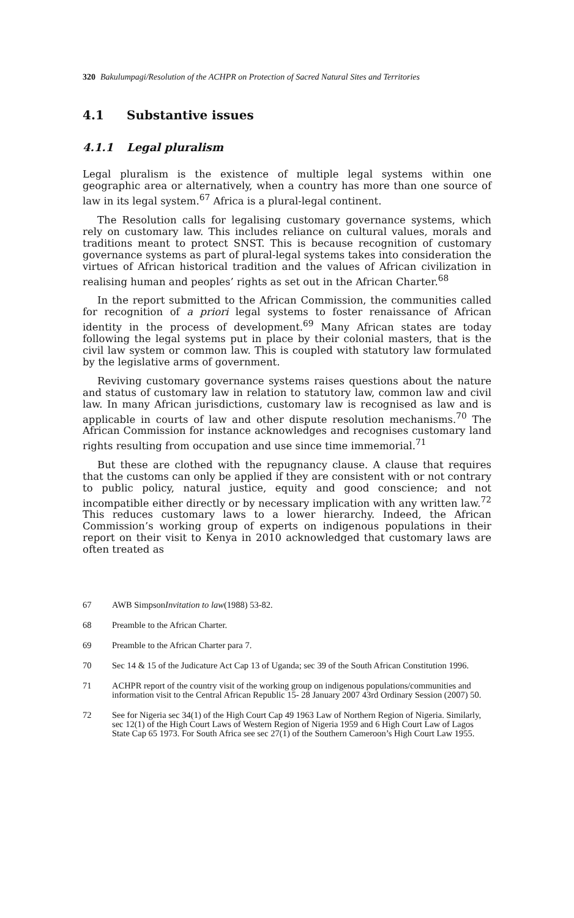320 Bakulumpagi/Resolution of the ACHPR on Protection of Sacred Natural Sites and Territories
4.1 Substantive issues
4.1.1 Legal pluralism
Legal pluralism is the existence of multiple legal systems within one geographic area or alternatively, when a country has more than one source of law in its legal system.<sup>67</sup> Africa is a plural-legal continent.
The Resolution calls for legalising customary governance systems, which rely on customary law. This includes reliance on cultural values, morals and traditions meant to protect SNST. This is because recognition of customary governance systems as part of plural-legal systems takes into consideration the virtues of African historical tradition and the values of African civilization in realising human and peoples’ rights as set out in the African Charter.<sup>68</sup>
In the report submitted to the African Commission, the communities called for recognition of a priori legal systems to foster renaissance of African identity in the process of development.<sup>69</sup> Many African states are today following the legal systems put in place by their colonial masters, that is the civil law system or common law. This is coupled with statutory law formulated by the legislative arms of government.
Reviving customary governance systems raises questions about the nature and status of customary law in relation to statutory law, common law and civil law. In many African jurisdictions, customary law is recognised as law and is applicable in courts of law and other dispute resolution mechanisms.<sup>70</sup> The African Commission for instance acknowledges and recognises customary land rights resulting from occupation and use since time immemorial.<sup>71</sup>
But these are clothed with the repugnancy clause. A clause that requires that the customs can only be applied if they are consistent with or not contrary to public policy, natural justice, equity and good conscience; and not incompatible either directly or by necessary implication with any written law.<sup>72</sup> This reduces customary laws to a lower hierarchy. Indeed, the African Commission’s working group of experts on indigenous populations in their report on their visit to Kenya in 2010 acknowledged that customary laws are often treated as
67 AWB Simpson Invitation to law (1988) 53-82.
68 Preamble to the African Charter.
69 Preamble to the African Charter para 7.
70 Sec 14 & 15 of the Judicature Act Cap 13 of Uganda; sec 39 of the South African Constitution 1996.
71 ACHPR report of the country visit of the working group on indigenous populations/communities and information visit to the Central African Republic 15- 28 January 2007 43rd Ordinary Session (2007) 50.
72 See for Nigeria sec 34(1) of the High Court Cap 49 1963 Law of Northern Region of Nigeria. Similarly, sec 12(1) of the High Court Laws of Western Region of Nigeria 1959 and 6 High Court Law of Lagos State Cap 65 1973. For South Africa see sec 27(1) of the Southern Cameroon’s High Court Law 1955.